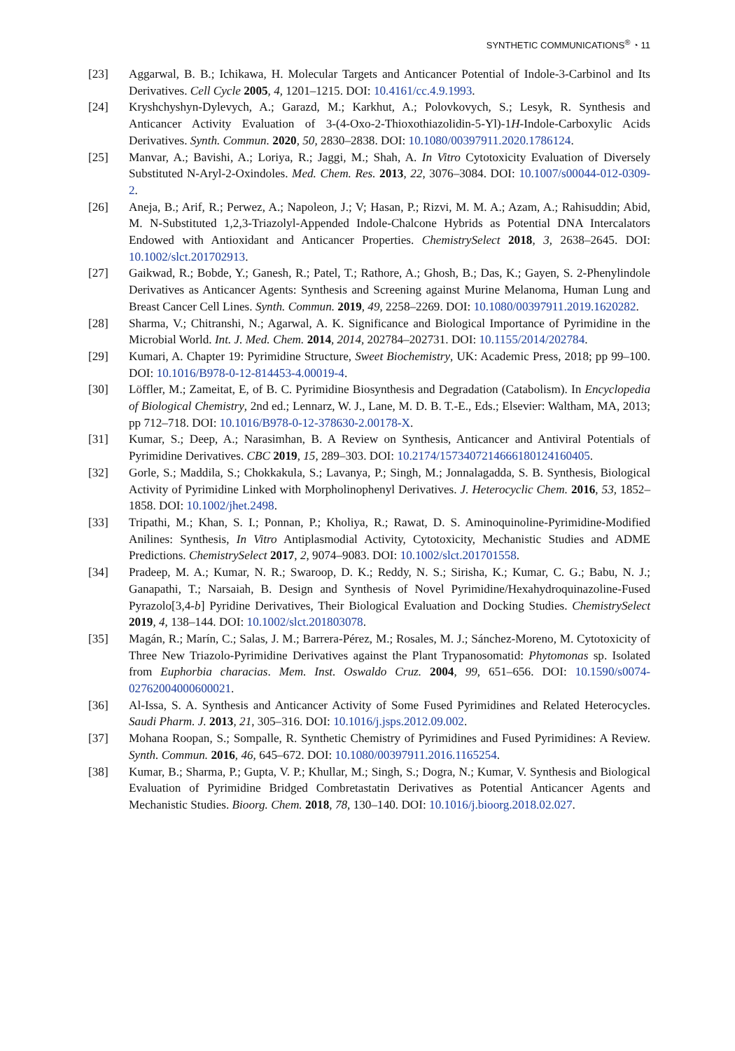SYNTHETIC COMMUNICATIONS<sup>®</sup> ◔ 11
[23] Aggarwal, B. B.; Ichikawa, H. Molecular Targets and Anticancer Potential of Indole-3-Carbinol and Its Derivatives. Cell Cycle 2005, 4, 1201–1215. DOI: 10.4161/cc.4.9.1993.
[24] Kryshchyshyn-Dylevych, A.; Garazd, M.; Karkhut, A.; Polovkovych, S.; Lesyk, R. Synthesis and Anticancer Activity Evaluation of 3-(4-Oxo-2-Thioxothiazolidin-5-Yl)-1H-Indole-Carboxylic Acids Derivatives. Synth. Commun. 2020, 50, 2830–2838. DOI: 10.1080/00397911.2020.1786124.
[25] Manvar, A.; Bavishi, A.; Loriya, R.; Jaggi, M.; Shah, A. In Vitro Cytotoxicity Evaluation of Diversely Substituted N-Aryl-2-Oxindoles. Med. Chem. Res. 2013, 22, 3076–3084. DOI: 10.1007/s00044-012-0309-2.
[26] Aneja, B.; Arif, R.; Perwez, A.; Napoleon, J.; V; Hasan, P.; Rizvi, M. M. A.; Azam, A.; Rahisuddin; Abid, M. N-Substituted 1,2,3-Triazolyl-Appended Indole-Chalcone Hybrids as Potential DNA Intercalators Endowed with Antioxidant and Anticancer Properties. ChemistrySelect 2018, 3, 2638–2645. DOI: 10.1002/slct.201702913.
[27] Gaikwad, R.; Bobde, Y.; Ganesh, R.; Patel, T.; Rathore, A.; Ghosh, B.; Das, K.; Gayen, S. 2-Phenylindole Derivatives as Anticancer Agents: Synthesis and Screening against Murine Melanoma, Human Lung and Breast Cancer Cell Lines. Synth. Commun. 2019, 49, 2258–2269. DOI: 10.1080/00397911.2019.1620282.
[28] Sharma, V.; Chitranshi, N.; Agarwal, A. K. Significance and Biological Importance of Pyrimidine in the Microbial World. Int. J. Med. Chem. 2014, 2014, 202784–202731. DOI: 10.1155/2014/202784.
[29] Kumari, A. Chapter 19: Pyrimidine Structure, Sweet Biochemistry, UK: Academic Press, 2018; pp 99–100. DOI: 10.1016/B978-0-12-814453-4.00019-4.
[30] Löffler, M.; Zameitat, E, of B. C. Pyrimidine Biosynthesis and Degradation (Catabolism). In Encyclopedia of Biological Chemistry, 2nd ed.; Lennarz, W. J., Lane, M. D. B. T.-E., Eds.; Elsevier: Waltham, MA, 2013; pp 712–718. DOI: 10.1016/B978-0-12-378630-2.00178-X.
[31] Kumar, S.; Deep, A.; Narasimhan, B. A Review on Synthesis, Anticancer and Antiviral Potentials of Pyrimidine Derivatives. CBC 2019, 15, 289–303. DOI: 10.2174/1573407214666180124160405.
[32] Gorle, S.; Maddila, S.; Chokkakula, S.; Lavanya, P.; Singh, M.; Jonnalagadda, S. B. Synthesis, Biological Activity of Pyrimidine Linked with Morpholinophenyl Derivatives. J. Heterocyclic Chem. 2016, 53, 1852–1858. DOI: 10.1002/jhet.2498.
[33] Tripathi, M.; Khan, S. I.; Ponnan, P.; Kholiya, R.; Rawat, D. S. Aminoquinoline-Pyrimidine-Modified Anilines: Synthesis, In Vitro Antiplasmodial Activity, Cytotoxicity, Mechanistic Studies and ADME Predictions. ChemistrySelect 2017, 2, 9074–9083. DOI: 10.1002/slct.201701558.
[34] Pradeep, M. A.; Kumar, N. R.; Swaroop, D. K.; Reddy, N. S.; Sirisha, K.; Kumar, C. G.; Babu, N. J.; Ganapathi, T.; Narsaiah, B. Design and Synthesis of Novel Pyrimidine/Hexahydroquinazoline-Fused Pyrazolo[3,4-b] Pyridine Derivatives, Their Biological Evaluation and Docking Studies. ChemistrySelect 2019, 4, 138–144. DOI: 10.1002/slct.201803078.
[35] Magán, R.; Marín, C.; Salas, J. M.; Barrera-Pérez, M.; Rosales, M. J.; Sánchez-Moreno, M. Cytotoxicity of Three New Triazolo-Pyrimidine Derivatives against the Plant Trypanosomatid: Phytomonas sp. Isolated from Euphorbia characias. Mem. Inst. Oswaldo Cruz. 2004, 99, 651–656. DOI: 10.1590/s0074-02762004000600021.
[36] Al-Issa, S. A. Synthesis and Anticancer Activity of Some Fused Pyrimidines and Related Heterocycles. Saudi Pharm. J. 2013, 21, 305–316. DOI: 10.1016/j.jsps.2012.09.002.
[37] Mohana Roopan, S.; Sompalle, R. Synthetic Chemistry of Pyrimidines and Fused Pyrimidines: A Review. Synth. Commun. 2016, 46, 645–672. DOI: 10.1080/00397911.2016.1165254.
[38] Kumar, B.; Sharma, P.; Gupta, V. P.; Khullar, M.; Singh, S.; Dogra, N.; Kumar, V. Synthesis and Biological Evaluation of Pyrimidine Bridged Combretastatin Derivatives as Potential Anticancer Agents and Mechanistic Studies. Bioorg. Chem. 2018, 78, 130–140. DOI: 10.1016/j.bioorg.2018.02.027.